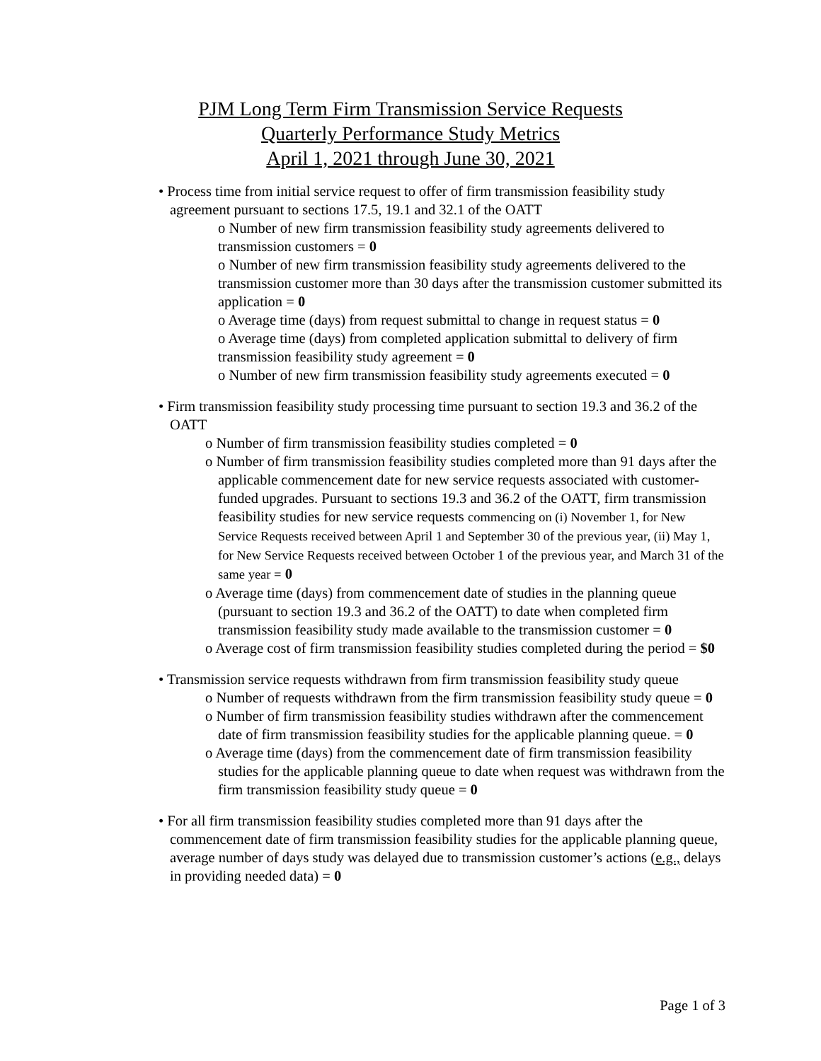PJM Long Term Firm Transmission Service Requests
Quarterly Performance Study Metrics
April 1, 2021 through June 30, 2021
• Process time from initial service request to offer of firm transmission feasibility study agreement pursuant to sections 17.5, 19.1 and 32.1 of the OATT
o Number of new firm transmission feasibility study agreements delivered to transmission customers = 0
o Number of new firm transmission feasibility study agreements delivered to the transmission customer more than 30 days after the transmission customer submitted its application = 0
o Average time (days) from request submittal to change in request status = 0
o Average time (days) from completed application submittal to delivery of firm transmission feasibility study agreement = 0
o Number of new firm transmission feasibility study agreements executed = 0
• Firm transmission feasibility study processing time pursuant to section 19.3 and 36.2 of the OATT
o Number of firm transmission feasibility studies completed = 0
o Number of firm transmission feasibility studies completed more than 91 days after the applicable commencement date for new service requests associated with customer-funded upgrades. Pursuant to sections 19.3 and 36.2 of the OATT, firm transmission feasibility studies for new service requests commencing on (i) November 1, for New Service Requests received between April 1 and September 30 of the previous year, (ii) May 1, for New Service Requests received between October 1 of the previous year, and March 31 of the same year = 0
o Average time (days) from commencement date of studies in the planning queue (pursuant to section 19.3 and 36.2 of the OATT) to date when completed firm transmission feasibility study made available to the transmission customer = 0
o Average cost of firm transmission feasibility studies completed during the period = $0
• Transmission service requests withdrawn from firm transmission feasibility study queue
o Number of requests withdrawn from the firm transmission feasibility study queue = 0
o Number of firm transmission feasibility studies withdrawn after the commencement date of firm transmission feasibility studies for the applicable planning queue. = 0
o Average time (days) from the commencement date of firm transmission feasibility studies for the applicable planning queue to date when request was withdrawn from the firm transmission feasibility study queue = 0
• For all firm transmission feasibility studies completed more than 91 days after the commencement date of firm transmission feasibility studies for the applicable planning queue, average number of days study was delayed due to transmission customer’s actions (e.g., delays in providing needed data) = 0
Page 1 of 3